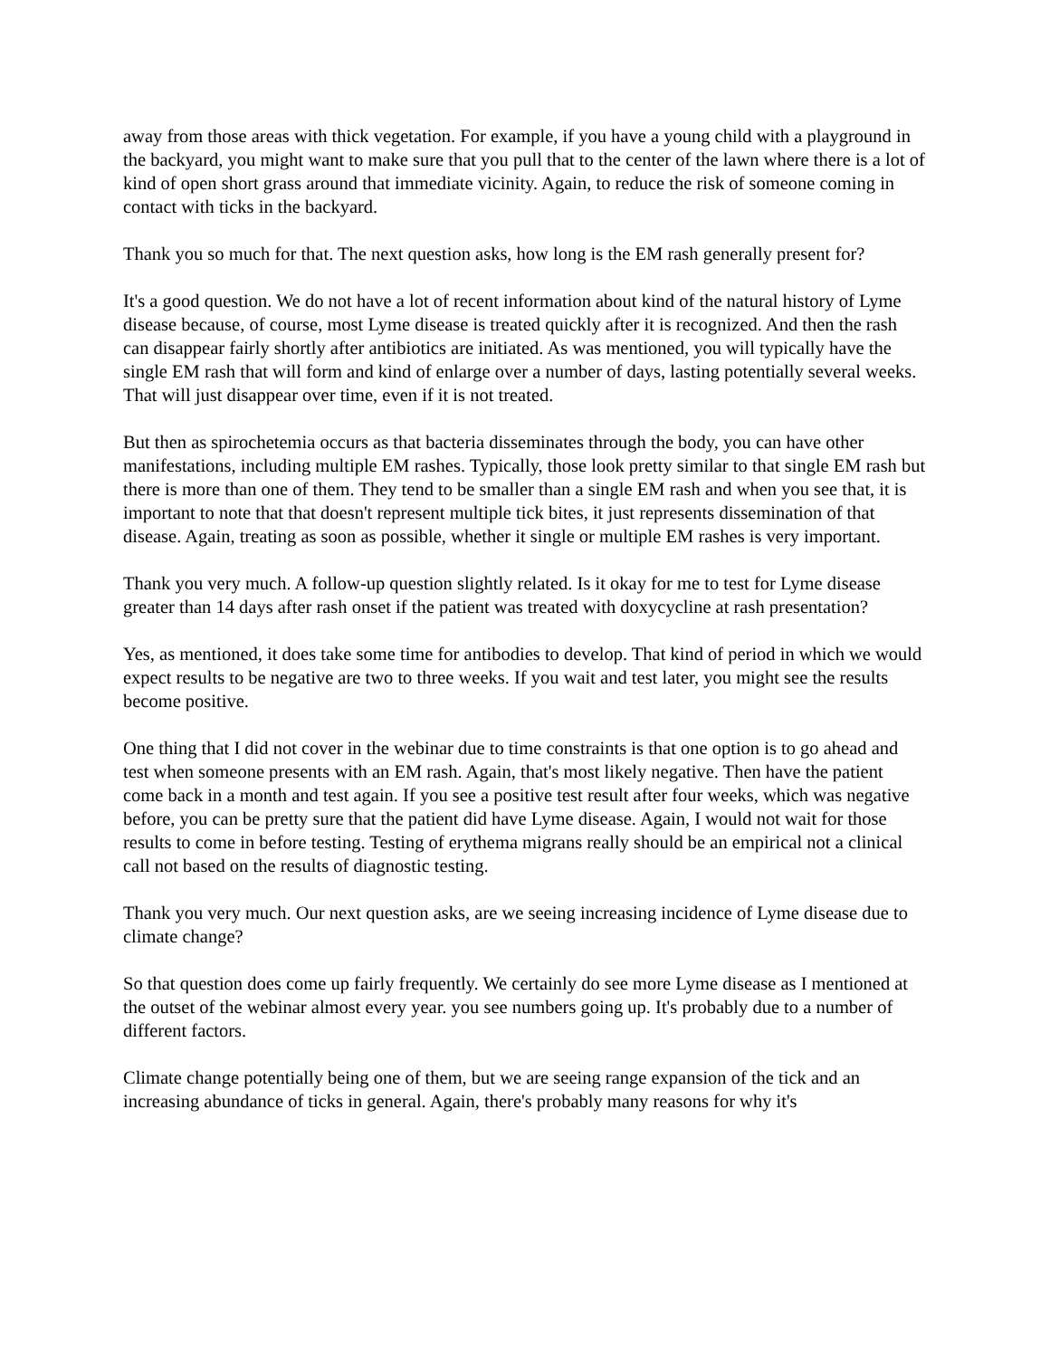away from those areas with thick vegetation. For example, if you have a young child with a playground in the backyard, you might want to make sure that you pull that to the center of the lawn where there is a lot of kind of open short grass around that immediate vicinity. Again, to reduce the risk of someone coming in contact with ticks in the backyard.
Thank you so much for that. The next question asks, how long is the EM rash generally present for?
It's a good question. We do not have a lot of recent information about kind of the natural history of Lyme disease because, of course, most Lyme disease is treated quickly after it is recognized. And then the rash can disappear fairly shortly after antibiotics are initiated. As was mentioned, you will typically have the single EM rash that will form and kind of enlarge over a number of days, lasting potentially several weeks. That will just disappear over time, even if it is not treated.
But then as spirochetemia occurs as that bacteria disseminates through the body, you can have other manifestations, including multiple EM rashes. Typically, those look pretty similar to that single EM rash but there is more than one of them. They tend to be smaller than a single EM rash and when you see that, it is important to note that that doesn't represent multiple tick bites, it just represents dissemination of that disease. Again, treating as soon as possible, whether it single or multiple EM rashes is very important.
Thank you very much. A follow-up question slightly related. Is it okay for me to test for Lyme disease greater than 14 days after rash onset if the patient was treated with doxycycline at rash presentation?
Yes, as mentioned, it does take some time for antibodies to develop. That kind of period in which we would expect results to be negative are two to three weeks. If you wait and test later, you might see the results become positive.
One thing that I did not cover in the webinar due to time constraints is that one option is to go ahead and test when someone presents with an EM rash. Again, that's most likely negative. Then have the patient come back in a month and test again. If you see a positive test result after four weeks, which was negative before, you can be pretty sure that the patient did have Lyme disease. Again, I would not wait for those results to come in before testing. Testing of erythema migrans really should be an empirical not a clinical call not based on the results of diagnostic testing.
Thank you very much. Our next question asks, are we seeing increasing incidence of Lyme disease due to climate change?
So that question does come up fairly frequently. We certainly do see more Lyme disease as I mentioned at the outset of the webinar almost every year. you see numbers going up. It's probably due to a number of different factors.
Climate change potentially being one of them, but we are seeing range expansion of the tick and an increasing abundance of ticks in general. Again, there's probably many reasons for why it's